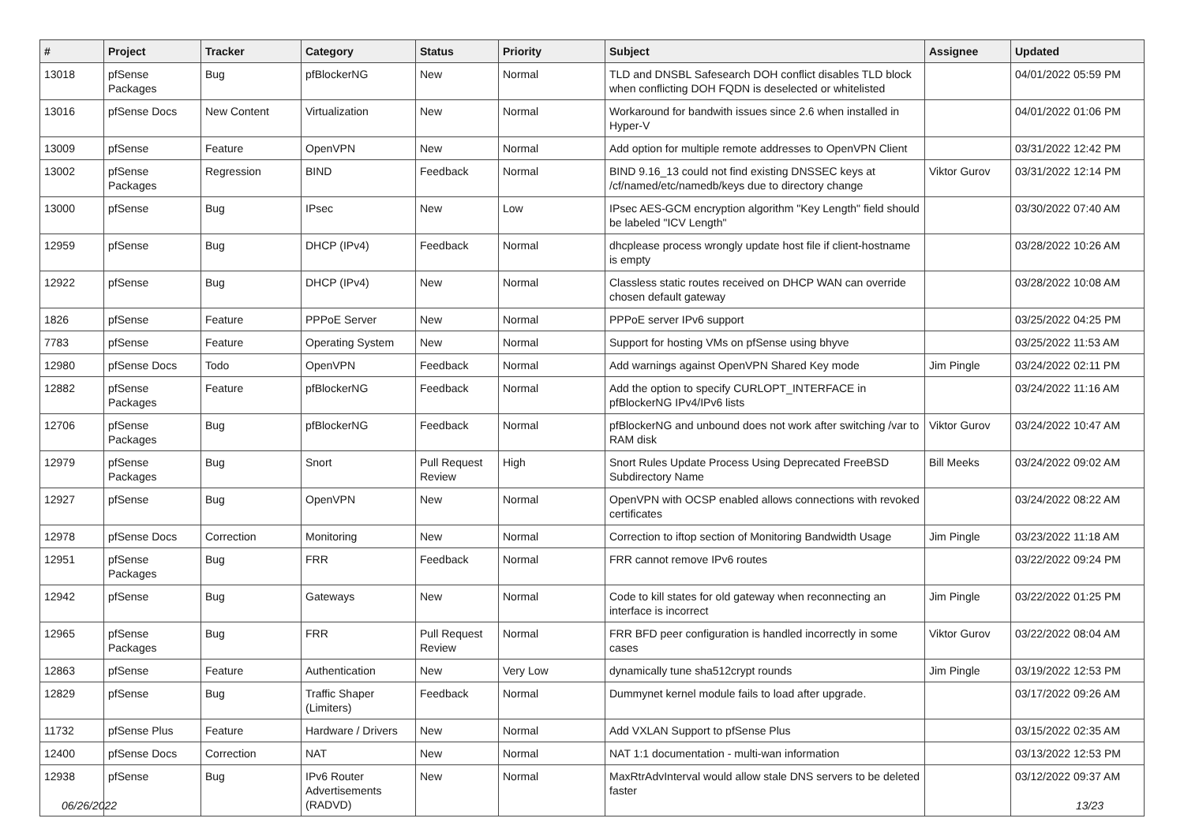| # | Project | Tracker | Category | Status | Priority | Subject | Assignee | Updated |
| --- | --- | --- | --- | --- | --- | --- | --- | --- |
| 13018 | pfSense Packages | Bug | pfBlockerNG | New | Normal | TLD and DNSBL Safesearch DOH conflict disables TLD block when conflicting DOH FQDN is deselected or whitelisted | | 04/01/2022 05:59 PM |
| 13016 | pfSense Docs | New Content | Virtualization | New | Normal | Workaround for bandwith issues since 2.6 when installed in Hyper-V | | 04/01/2022 01:06 PM |
| 13009 | pfSense | Feature | OpenVPN | New | Normal | Add option for multiple remote addresses to OpenVPN Client | | 03/31/2022 12:42 PM |
| 13002 | pfSense Packages | Regression | BIND | Feedback | Normal | BIND 9.16_13 could not find existing DNSSEC keys at /cf/named/etc/namedb/keys due to directory change | Viktor Gurov | 03/31/2022 12:14 PM |
| 13000 | pfSense | Bug | IPsec | New | Low | IPsec AES-GCM encryption algorithm "Key Length" field should be labeled "ICV Length" | | 03/30/2022 07:40 AM |
| 12959 | pfSense | Bug | DHCP (IPv4) | Feedback | Normal | dhcplease process wrongly update host file if client-hostname is empty | | 03/28/2022 10:26 AM |
| 12922 | pfSense | Bug | DHCP (IPv4) | New | Normal | Classless static routes received on DHCP WAN can override chosen default gateway | | 03/28/2022 10:08 AM |
| 1826 | pfSense | Feature | PPPoE Server | New | Normal | PPPoE server IPv6 support | | 03/25/2022 04:25 PM |
| 7783 | pfSense | Feature | Operating System | New | Normal | Support for hosting VMs on pfSense using bhyve | | 03/25/2022 11:53 AM |
| 12980 | pfSense Docs | Todo | OpenVPN | Feedback | Normal | Add warnings against OpenVPN Shared Key mode | Jim Pingle | 03/24/2022 02:11 PM |
| 12882 | pfSense Packages | Feature | pfBlockerNG | Feedback | Normal | Add the option to specify CURLOPT_INTERFACE in pfBlockerNG IPv4/IPv6 lists | | 03/24/2022 11:16 AM |
| 12706 | pfSense Packages | Bug | pfBlockerNG | Feedback | Normal | pfBlockerNG and unbound does not work after switching /var to RAM disk | Viktor Gurov | 03/24/2022 10:47 AM |
| 12979 | pfSense Packages | Bug | Snort | Pull Request Review | High | Snort Rules Update Process Using Deprecated FreeBSD Subdirectory Name | Bill Meeks | 03/24/2022 09:02 AM |
| 12927 | pfSense | Bug | OpenVPN | New | Normal | OpenVPN with OCSP enabled allows connections with revoked certificates | | 03/24/2022 08:22 AM |
| 12978 | pfSense Docs | Correction | Monitoring | New | Normal | Correction to iftop section of Monitoring Bandwidth Usage | Jim Pingle | 03/23/2022 11:18 AM |
| 12951 | pfSense Packages | Bug | FRR | Feedback | Normal | FRR cannot remove IPv6 routes | | 03/22/2022 09:24 PM |
| 12942 | pfSense | Bug | Gateways | New | Normal | Code to kill states for old gateway when reconnecting an interface is incorrect | Jim Pingle | 03/22/2022 01:25 PM |
| 12965 | pfSense Packages | Bug | FRR | Pull Request Review | Normal | FRR BFD peer configuration is handled incorrectly in some cases | Viktor Gurov | 03/22/2022 08:04 AM |
| 12863 | pfSense | Feature | Authentication | New | Very Low | dynamically tune sha512crypt rounds | Jim Pingle | 03/19/2022 12:53 PM |
| 12829 | pfSense | Bug | Traffic Shaper (Limiters) | Feedback | Normal | Dummynet kernel module fails to load after upgrade. | | 03/17/2022 09:26 AM |
| 11732 | pfSense Plus | Feature | Hardware / Drivers | New | Normal | Add VXLAN Support to pfSense Plus | | 03/15/2022 02:35 AM |
| 12400 | pfSense Docs | Correction | NAT | New | Normal | NAT 1:1 documentation - multi-wan information | | 03/13/2022 12:53 PM |
| 12938 | pfSense | Bug | IPv6 Router Advertisements (RADVD) | New | Normal | MaxRtrAdvInterval would allow stale DNS servers to be deleted faster | | 03/12/2022 09:37 AM |
06/26/2022 13/23